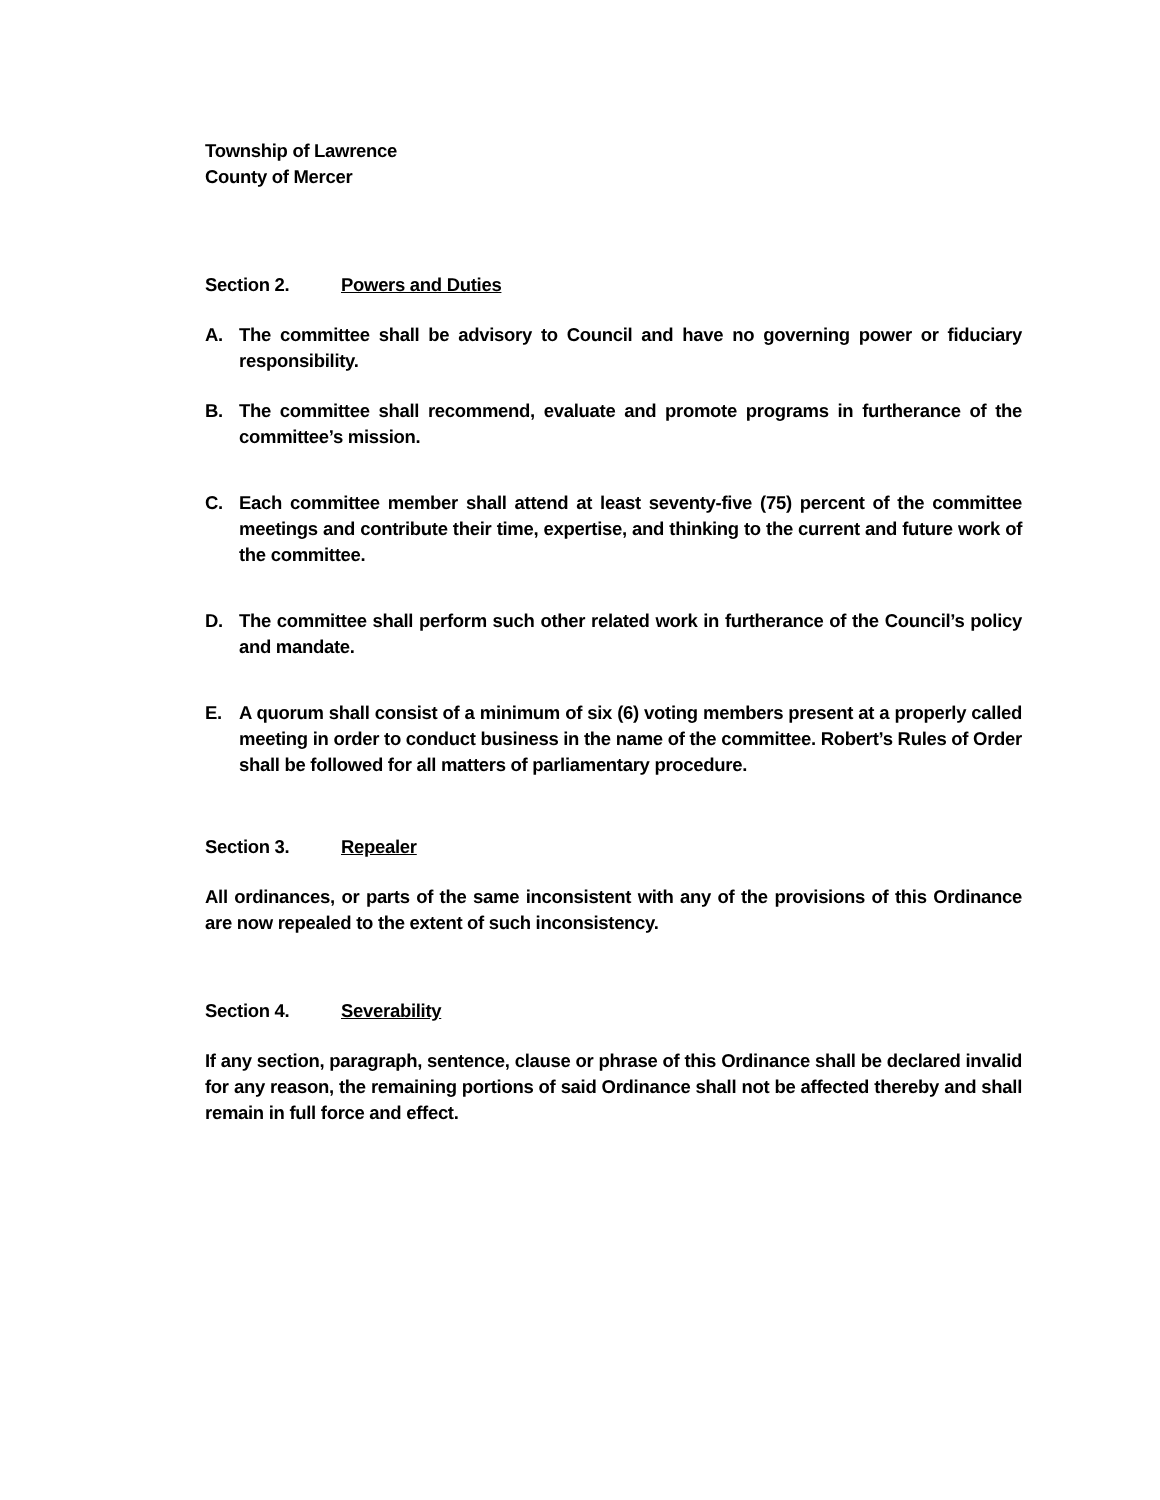Township of Lawrence
County of Mercer
Section 2. Powers and Duties
A. The committee shall be advisory to Council and have no governing power or fiduciary responsibility.
B. The committee shall recommend, evaluate and promote programs in furtherance of the committee’s mission.
C. Each committee member shall attend at least seventy-five (75) percent of the committee meetings and contribute their time, expertise, and thinking to the current and future work of the committee.
D. The committee shall perform such other related work in furtherance of the Council’s policy and mandate.
E. A quorum shall consist of a minimum of six (6) voting members present at a properly called meeting in order to conduct business in the name of the committee. Robert’s Rules of Order shall be followed for all matters of parliamentary procedure.
Section 3. Repealer
All ordinances, or parts of the same inconsistent with any of the provisions of this Ordinance are now repealed to the extent of such inconsistency.
Section 4. Severability
If any section, paragraph, sentence, clause or phrase of this Ordinance shall be declared invalid for any reason, the remaining portions of said Ordinance shall not be affected thereby and shall remain in full force and effect.